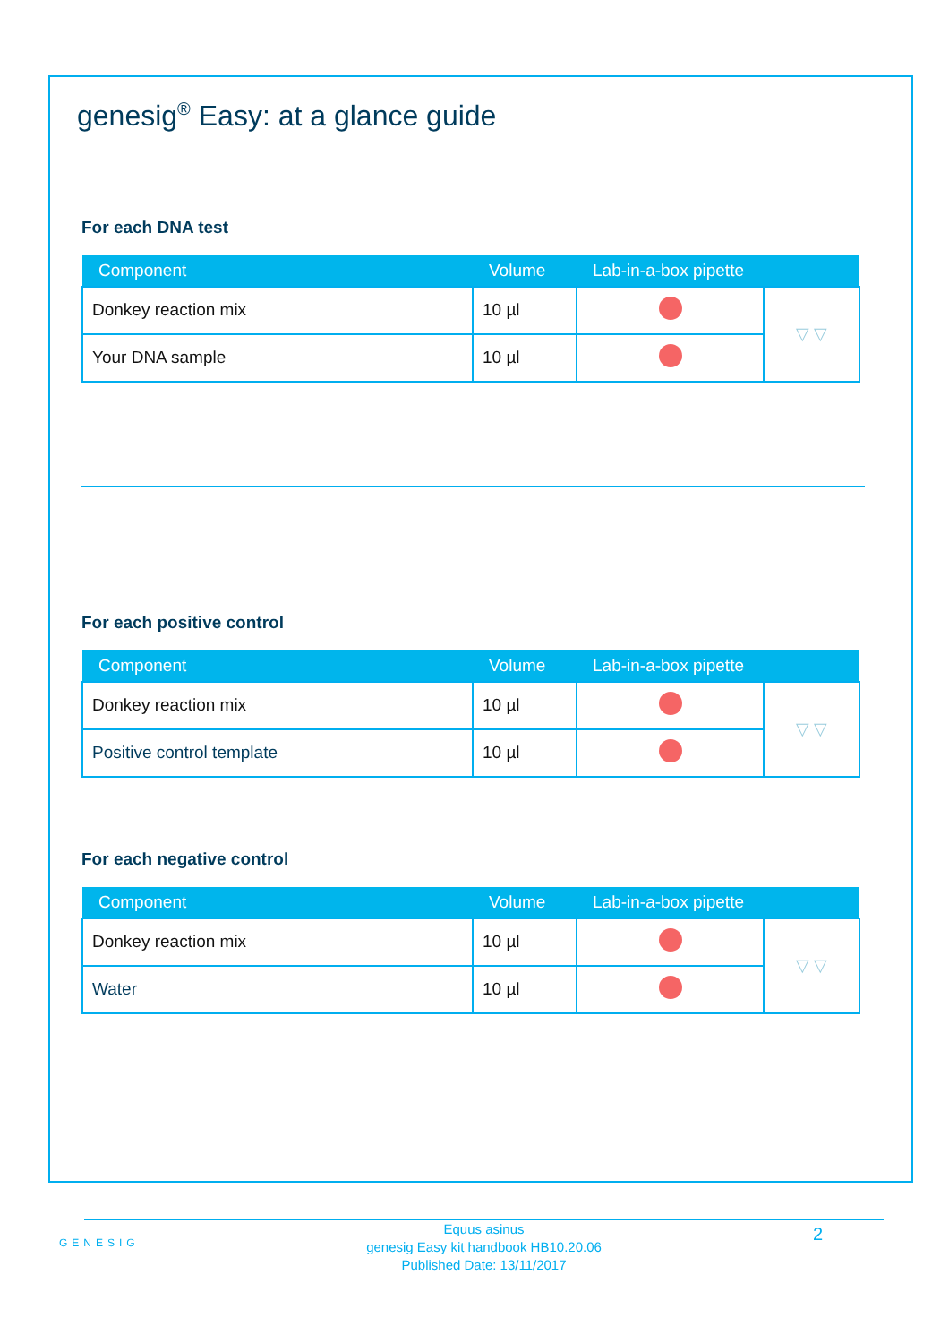genesig<sup>®</sup> Easy: at a glance guide
For each DNA test
| Component | Volume | Lab-in-a-box pipette | |
| --- | --- | --- | --- |
| Donkey reaction mix | 10 µl | | ▽ ▽ |
| Your DNA sample | 10 µl | | |
For each positive control
| Component | Volume | Lab-in-a-box pipette | |
| --- | --- | --- | --- |
| Donkey reaction mix | 10 µl | | ▽ ▽ |
| Positive control template | 10 µl | | |
For each negative control
| Component | Volume | Lab-in-a-box pipette | |
| --- | --- | --- | --- |
| Donkey reaction mix | 10 µl | | ▽ ▽ |
| Water | 10 µl | | |
GENESIG
Equus asinus
genesig Easy kit handbook HB10.20.06
Published Date: 13/11/2017
2